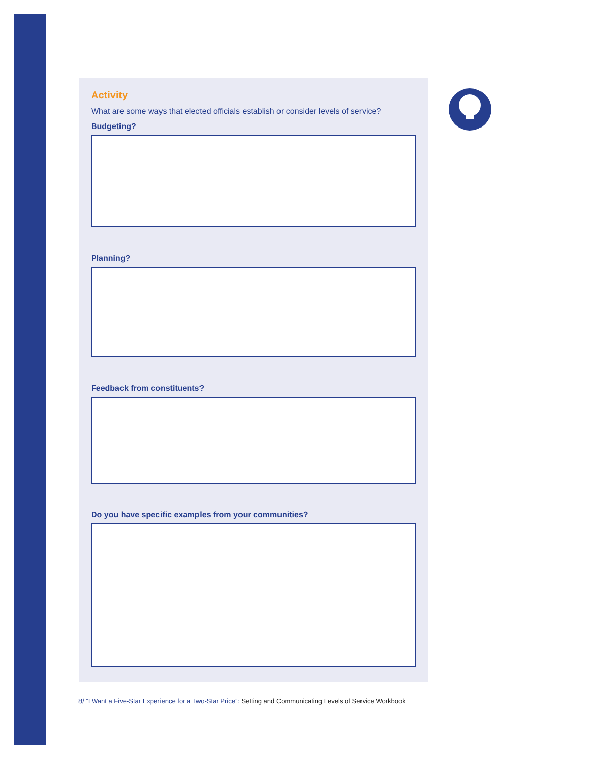Activity
What are some ways that elected officials establish or consider levels of service?
Budgeting?
Planning?
Feedback from constituents?
Do you have specific examples from your communities?
8/ “I Want a Five-Star Experience for a Two-Star Price”: Setting and Communicating Levels of Service Workbook